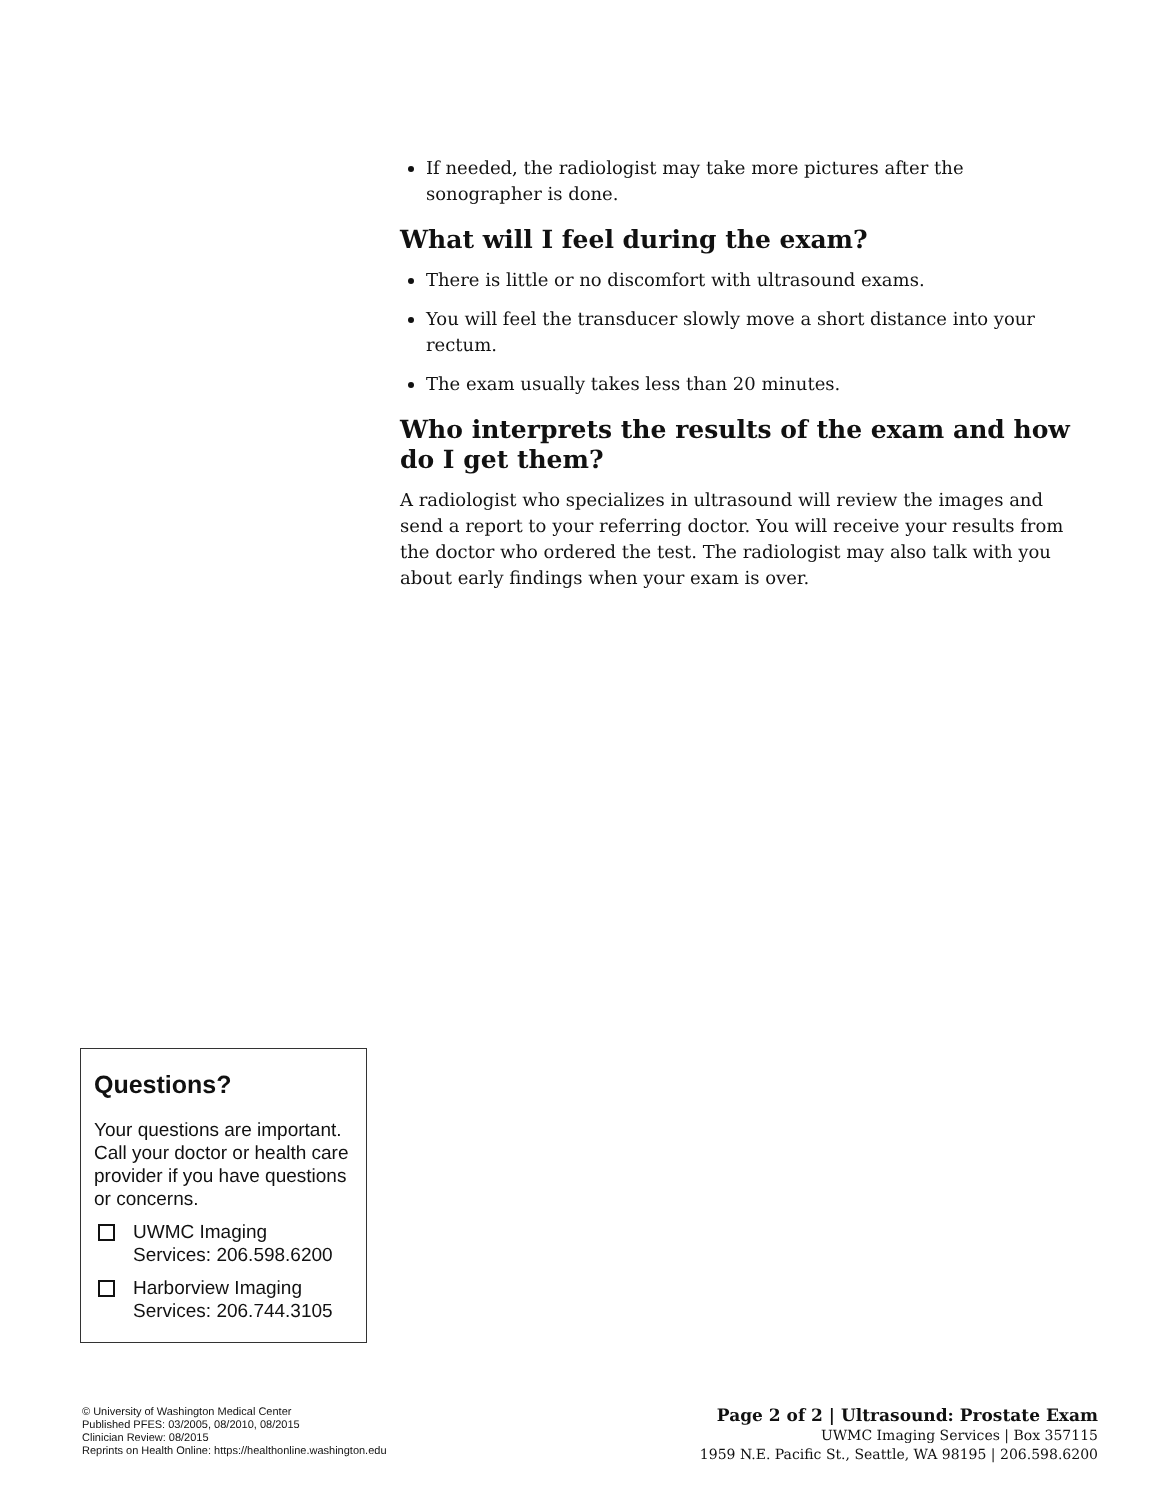If needed, the radiologist may take more pictures after the sonographer is done.
What will I feel during the exam?
There is little or no discomfort with ultrasound exams.
You will feel the transducer slowly move a short distance into your rectum.
The exam usually takes less than 20 minutes.
Who interprets the results of the exam and how do I get them?
A radiologist who specializes in ultrasound will review the images and send a report to your referring doctor. You will receive your results from the doctor who ordered the test. The radiologist may also talk with you about early findings when your exam is over.
Questions?
Your questions are important. Call your doctor or health care provider if you have questions or concerns.
UWMC Imaging Services: 206.598.6200
Harborview Imaging Services: 206.744.3105
© University of Washington Medical Center
Published PFES: 03/2005, 08/2010, 08/2015
Clinician Review: 08/2015
Reprints on Health Online: https://healthonline.washington.edu
Page 2 of 2 | Ultrasound: Prostate Exam
UWMC Imaging Services | Box 357115
1959 N.E. Pacific St., Seattle, WA 98195 | 206.598.6200